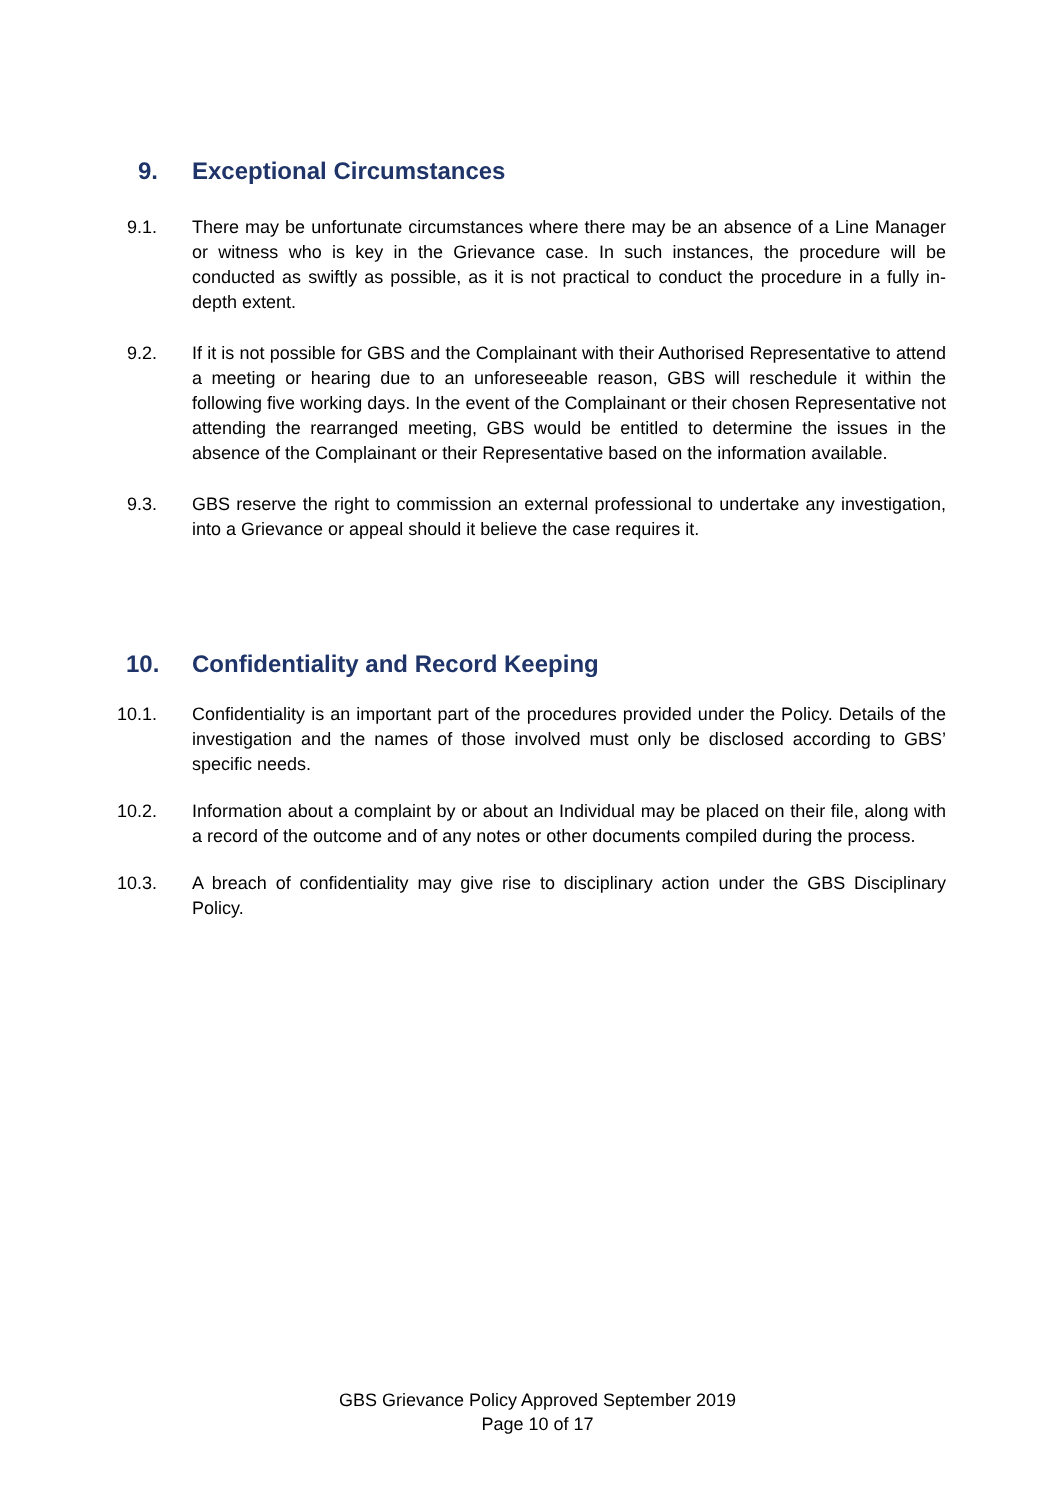9. Exceptional Circumstances
9.1. There may be unfortunate circumstances where there may be an absence of a Line Manager or witness who is key in the Grievance case. In such instances, the procedure will be conducted as swiftly as possible, as it is not practical to conduct the procedure in a fully in-depth extent.
9.2. If it is not possible for GBS and the Complainant with their Authorised Representative to attend a meeting or hearing due to an unforeseeable reason, GBS will reschedule it within the following five working days. In the event of the Complainant or their chosen Representative not attending the rearranged meeting, GBS would be entitled to determine the issues in the absence of the Complainant or their Representative based on the information available.
9.3. GBS reserve the right to commission an external professional to undertake any investigation, into a Grievance or appeal should it believe the case requires it.
10. Confidentiality and Record Keeping
10.1. Confidentiality is an important part of the procedures provided under the Policy. Details of the investigation and the names of those involved must only be disclosed according to GBS’ specific needs.
10.2. Information about a complaint by or about an Individual may be placed on their file, along with a record of the outcome and of any notes or other documents compiled during the process.
10.3. A breach of confidentiality may give rise to disciplinary action under the GBS Disciplinary Policy.
GBS Grievance Policy Approved September 2019
Page 10 of 17